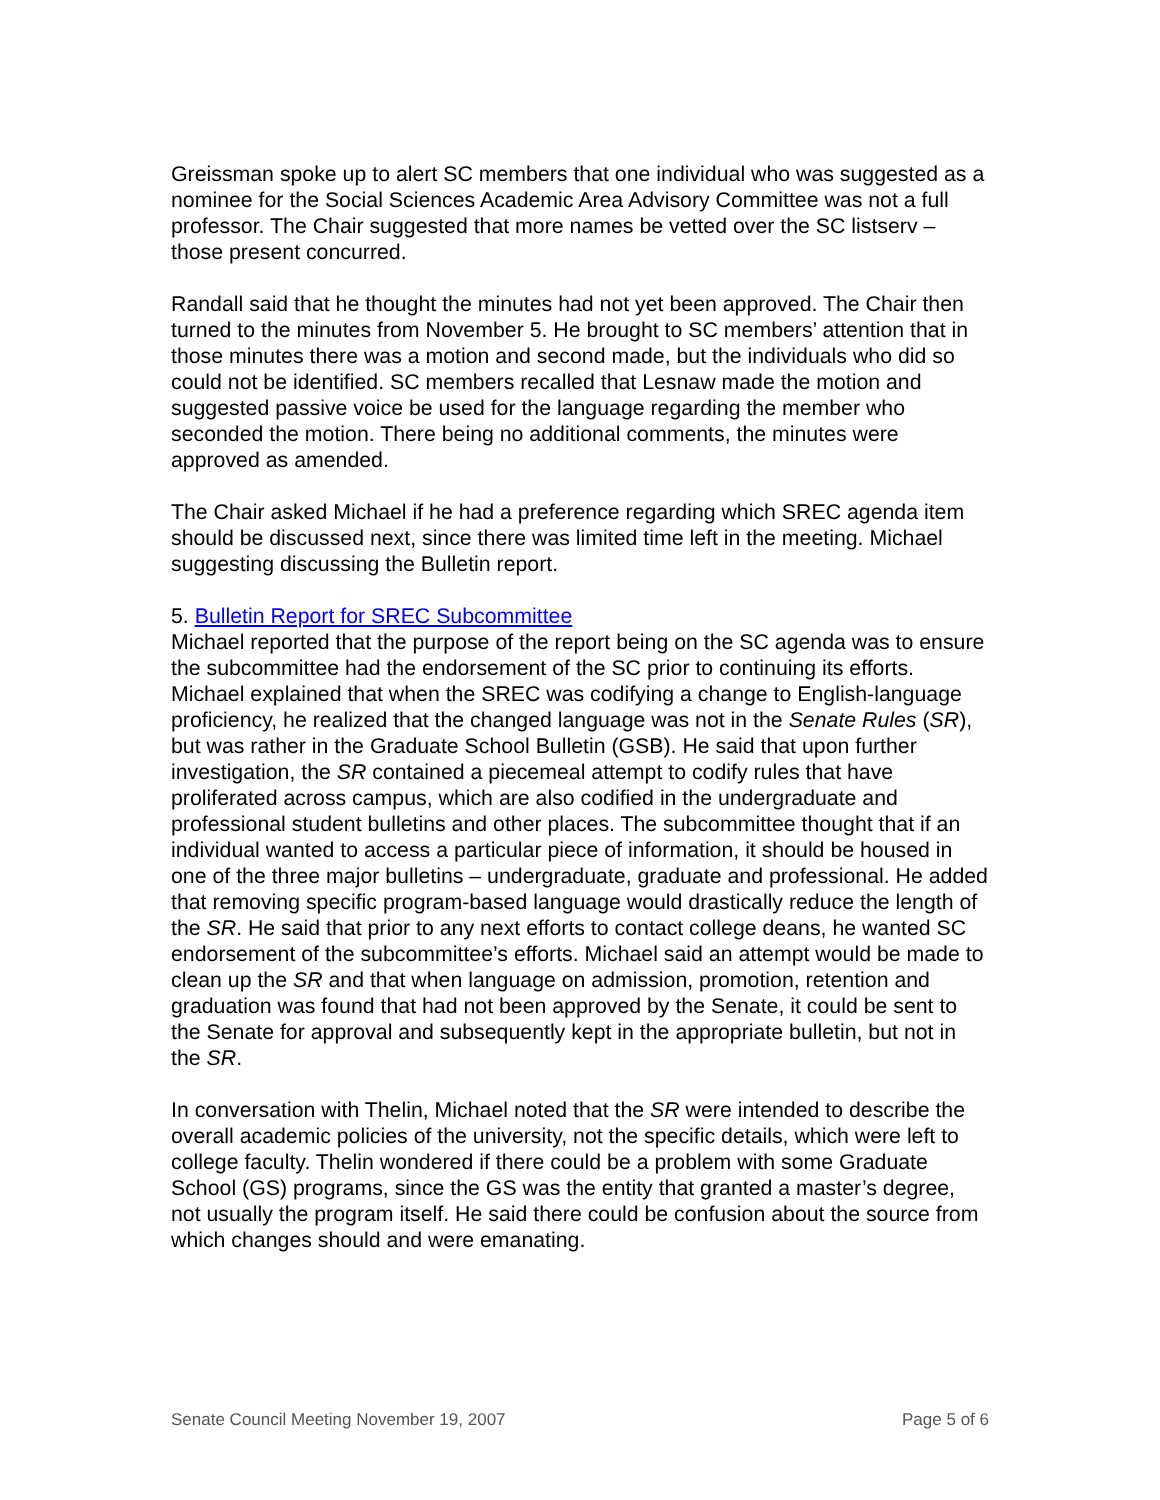Greissman spoke up to alert SC members that one individual who was suggested as a nominee for the Social Sciences Academic Area Advisory Committee was not a full professor. The Chair suggested that more names be vetted over the SC listserv – those present concurred.
Randall said that he thought the minutes had not yet been approved. The Chair then turned to the minutes from November 5. He brought to SC members’ attention that in those minutes there was a motion and second made, but the individuals who did so could not be identified. SC members recalled that Lesnaw made the motion and suggested passive voice be used for the language regarding the member who seconded the motion. There being no additional comments, the minutes were approved as amended.
The Chair asked Michael if he had a preference regarding which SREC agenda item should be discussed next, since there was limited time left in the meeting. Michael suggesting discussing the Bulletin report.
5. Bulletin Report for SREC Subcommittee
Michael reported that the purpose of the report being on the SC agenda was to ensure the subcommittee had the endorsement of the SC prior to continuing its efforts. Michael explained that when the SREC was codifying a change to English-language proficiency, he realized that the changed language was not in the Senate Rules (SR), but was rather in the Graduate School Bulletin (GSB). He said that upon further investigation, the SR contained a piecemeal attempt to codify rules that have proliferated across campus, which are also codified in the undergraduate and professional student bulletins and other places. The subcommittee thought that if an individual wanted to access a particular piece of information, it should be housed in one of the three major bulletins – undergraduate, graduate and professional. He added that removing specific program-based language would drastically reduce the length of the SR. He said that prior to any next efforts to contact college deans, he wanted SC endorsement of the subcommittee’s efforts. Michael said an attempt would be made to clean up the SR and that when language on admission, promotion, retention and graduation was found that had not been approved by the Senate, it could be sent to the Senate for approval and subsequently kept in the appropriate bulletin, but not in the SR.
In conversation with Thelin, Michael noted that the SR were intended to describe the overall academic policies of the university, not the specific details, which were left to college faculty. Thelin wondered if there could be a problem with some Graduate School (GS) programs, since the GS was the entity that granted a master’s degree, not usually the program itself. He said there could be confusion about the source from which changes should and were emanating.
Senate Council Meeting November 19, 2007 Page 5 of 6